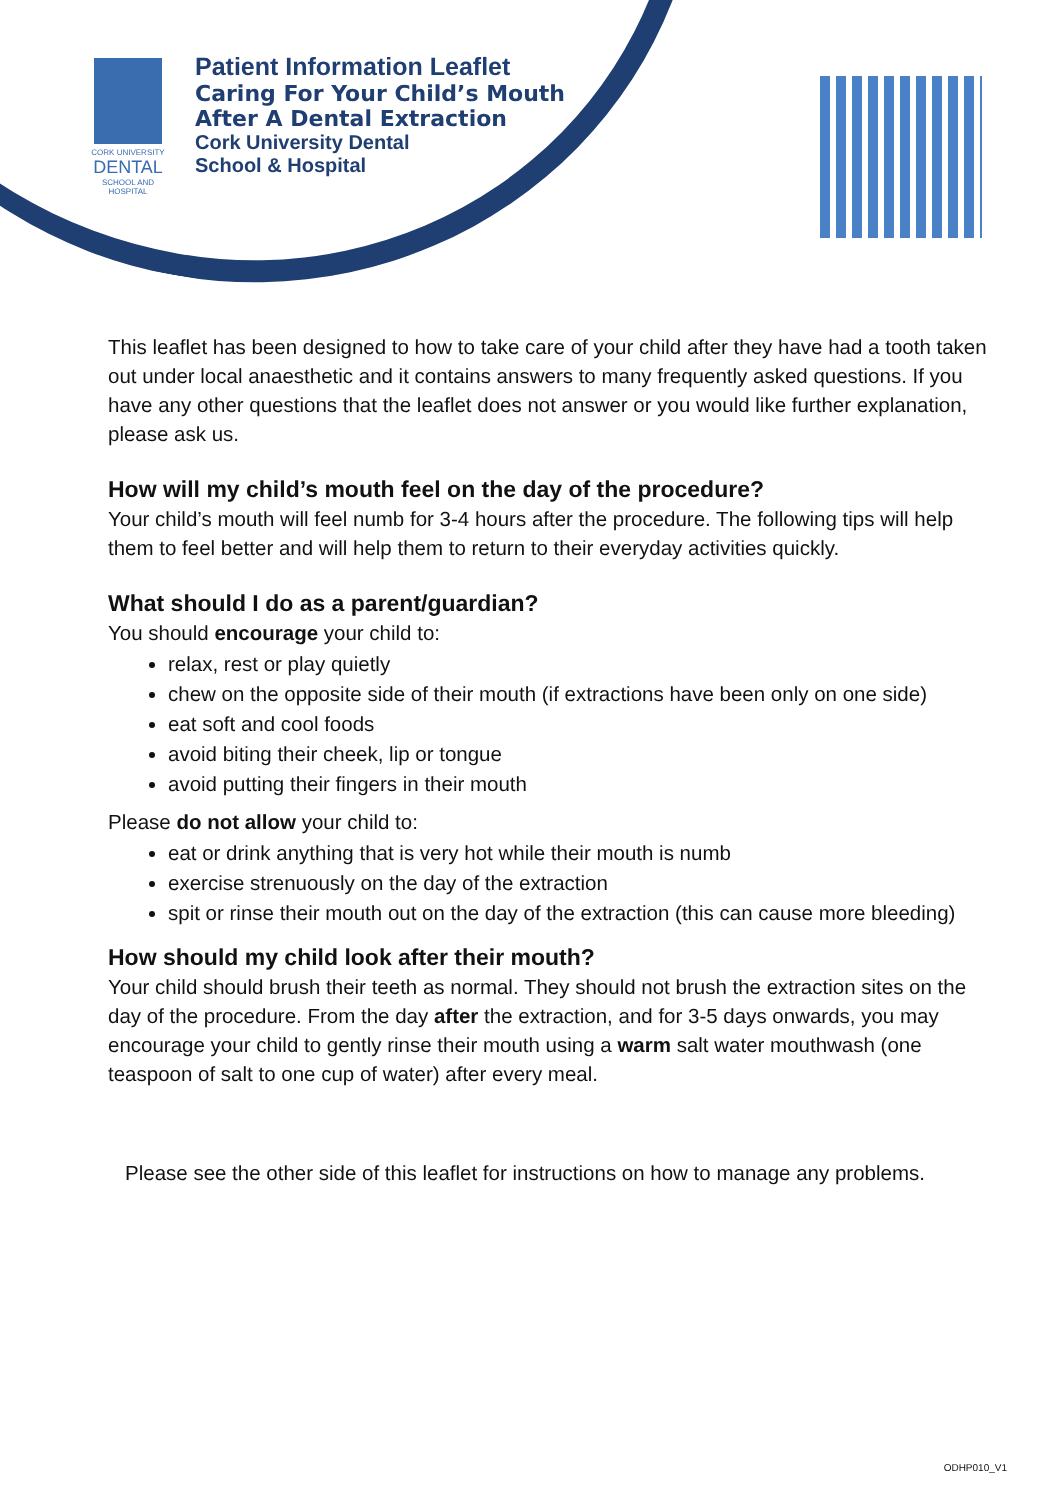CORK UNIVERSITY
DENTAL
SCHOOL AND HOSPITAL
Patient Information Leaflet
Caring For Your Child’s Mouth
After A Dental Extraction
Cork University Dental
School & Hospital
This leaflet has been designed to how to take care of your child after they have had a tooth taken out under local anaesthetic and it contains answers to many frequently asked questions. If you have any other questions that the leaflet does not answer or you would like further explanation, please ask us.
How will my child’s mouth feel on the day of the procedure?
Your child’s mouth will feel numb for 3-4 hours after the procedure. The following tips will help them to feel better and will help them to return to their everyday activities quickly.
What should I do as a parent/guardian?
You should encourage your child to:
relax, rest or play quietly
chew on the opposite side of their mouth (if extractions have been only on one side)
eat soft and cool foods
avoid biting their cheek, lip or tongue
avoid putting their fingers in their mouth
Please do not allow your child to:
eat or drink anything that is very hot while their mouth is numb
exercise strenuously on the day of the extraction
spit or rinse their mouth out on the day of the extraction (this can cause more bleeding)
How should my child look after their mouth?
Your child should brush their teeth as normal. They should not brush the extraction sites on the day of the procedure. From the day after the extraction, and for 3-5 days onwards, you may encourage your child to gently rinse their mouth using a warm salt water mouthwash (one teaspoon of salt to one cup of water) after every meal.
Please see the other side of this leaflet for instructions on how to manage any problems.
ODHP010_V1